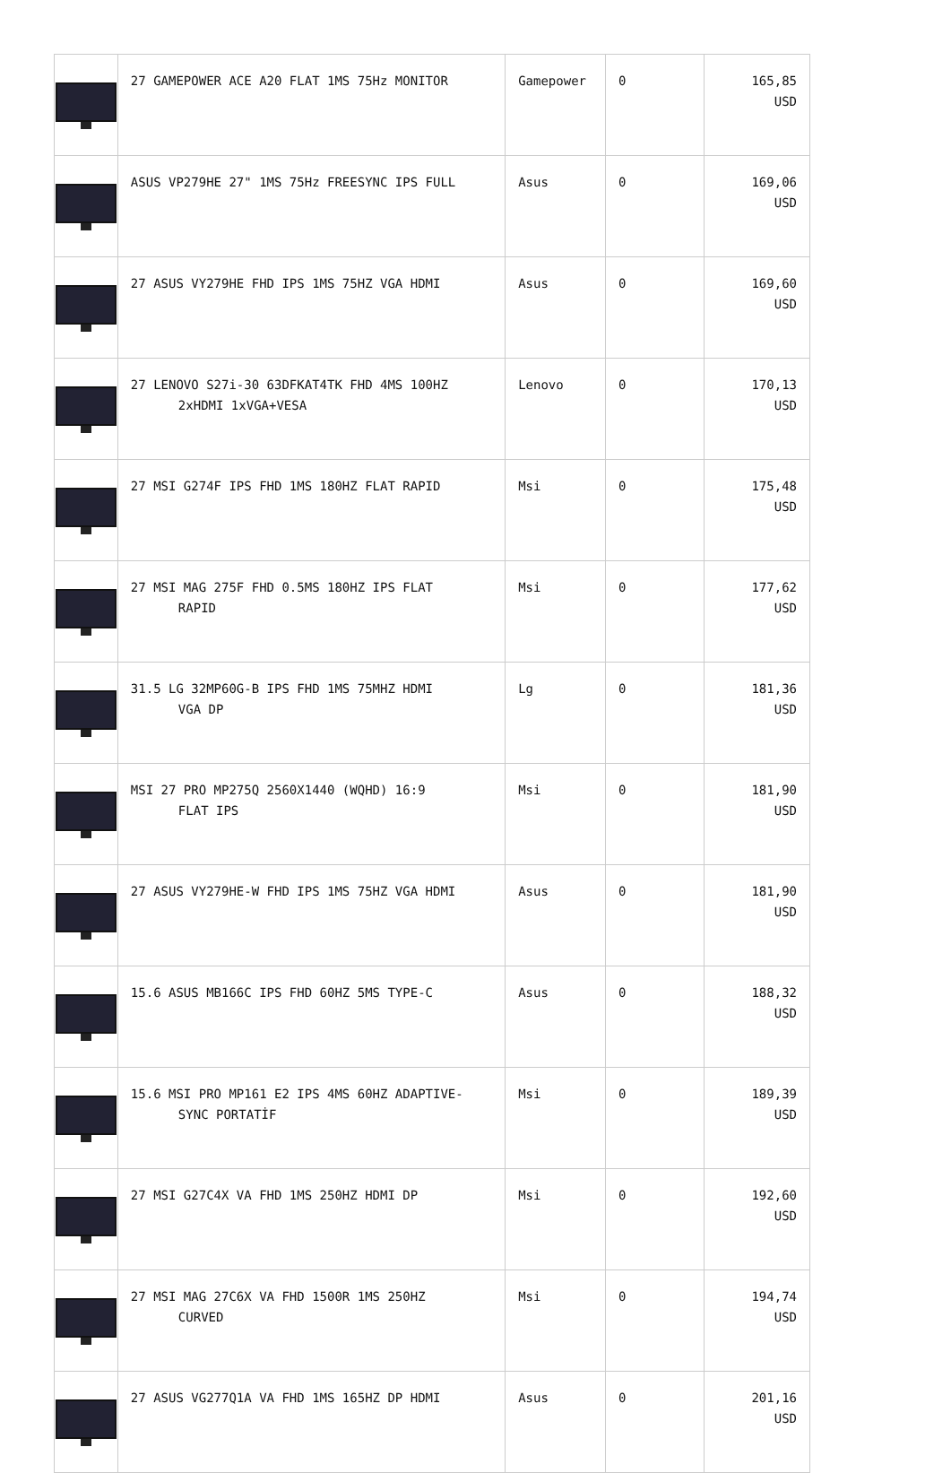| | 27 GAMEPOWER ACE A20 FLAT 1MS 75Hz MONITOR | Gamepower | 0 | 165,85 USD |
| | ASUS VP279HE 27" 1MS 75Hz FREESYNC IPS FULL | Asus | 0 | 169,06 USD |
| | 27 ASUS VY279HE FHD IPS 1MS 75HZ VGA HDMI | Asus | 0 | 169,60 USD |
| | 27 LENOVO S27i-30 63DFKAT4TK FHD 4MS 100HZ 2xHDMI 1xVGA+VESA | Lenovo | 0 | 170,13 USD |
| | 27 MSI G274F IPS FHD 1MS 180HZ FLAT RAPID | Msi | 0 | 175,48 USD |
| | 27 MSI MAG 275F FHD 0.5MS 180HZ IPS FLAT RAPID | Msi | 0 | 177,62 USD |
| | 31.5 LG 32MP60G-B IPS FHD 1MS 75MHZ HDMI VGA DP | Lg | 0 | 181,36 USD |
| | MSI 27 PRO MP275Q 2560X1440 (WQHD) 16:9 FLAT IPS | Msi | 0 | 181,90 USD |
| | 27 ASUS VY279HE-W FHD IPS 1MS 75HZ VGA HDMI | Asus | 0 | 181,90 USD |
| | 15.6 ASUS MB166C IPS FHD 60HZ 5MS TYPE-C | Asus | 0 | 188,32 USD |
| | 15.6 MSI PRO MP161 E2 IPS 4MS 60HZ ADAPTIVE- SYNC PORTATİF | Msi | 0 | 189,39 USD |
| | 27 MSI G27C4X VA FHD 1MS 250HZ HDMI DP | Msi | 0 | 192,60 USD |
| | 27 MSI MAG 27C6X VA FHD 1500R 1MS 250HZ CURVED | Msi | 0 | 194,74 USD |
| | 27 ASUS VG277Q1A VA FHD 1MS 165HZ DP HDMI | Asus | 0 | 201,16 USD |